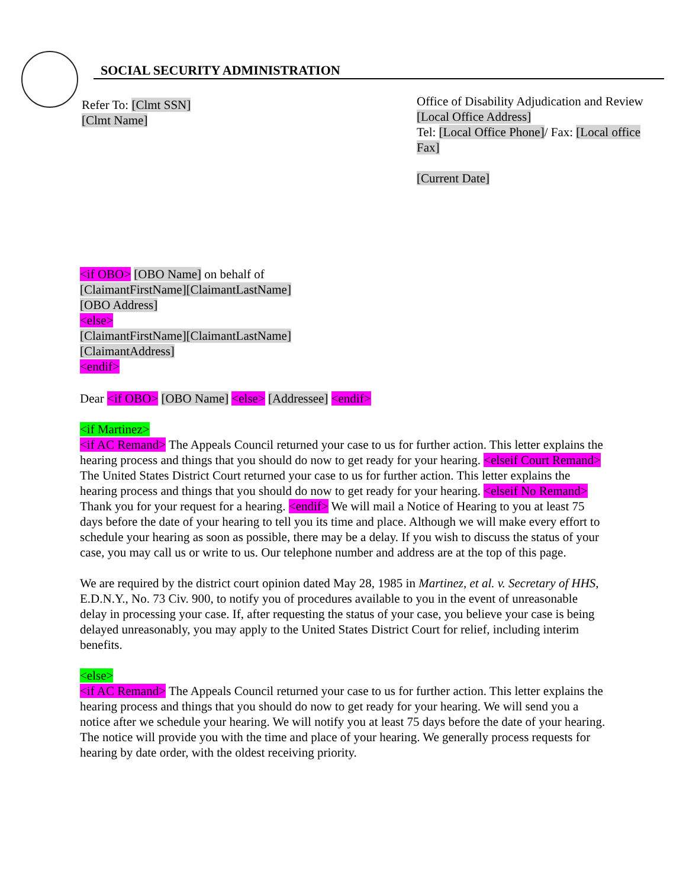SOCIAL SECURITY ADMINISTRATION
Refer To: [Clmt SSN]
[Clmt Name]
Office of Disability Adjudication and Review
[Local Office Address]
Tel: [Local Office Phone]/ Fax: [Local office Fax]
[Current Date]
<if OBO> [OBO Name] on behalf of
[ClaimantFirstName][ClaimantLastName]
[OBO Address]
<else>
[ClaimantFirstName][ClaimantLastName]
[ClaimantAddress]
<endif>
Dear <if OBO> [OBO Name] <else> [Addressee] <endif>
<if Martinez>
<if AC Remand> The Appeals Council returned your case to us for further action. This letter explains the hearing process and things that you should do now to get ready for your hearing. <elseif Court Remand> The United States District Court returned your case to us for further action. This letter explains the hearing process and things that you should do now to get ready for your hearing. <elseif No Remand> Thank you for your request for a hearing. <endif> We will mail a Notice of Hearing to you at least 75 days before the date of your hearing to tell you its time and place. Although we will make every effort to schedule your hearing as soon as possible, there may be a delay. If you wish to discuss the status of your case, you may call us or write to us. Our telephone number and address are at the top of this page.
We are required by the district court opinion dated May 28, 1985 in Martinez, et al. v. Secretary of HHS, E.D.N.Y., No. 73 Civ. 900, to notify you of procedures available to you in the event of unreasonable delay in processing your case. If, after requesting the status of your case, you believe your case is being delayed unreasonably, you may apply to the United States District Court for relief, including interim benefits.
<else>
<if AC Remand> The Appeals Council returned your case to us for further action. This letter explains the hearing process and things that you should do now to get ready for your hearing. We will send you a notice after we schedule your hearing. We will notify you at least 75 days before the date of your hearing. The notice will provide you with the time and place of your hearing. We generally process requests for hearing by date order, with the oldest receiving priority.